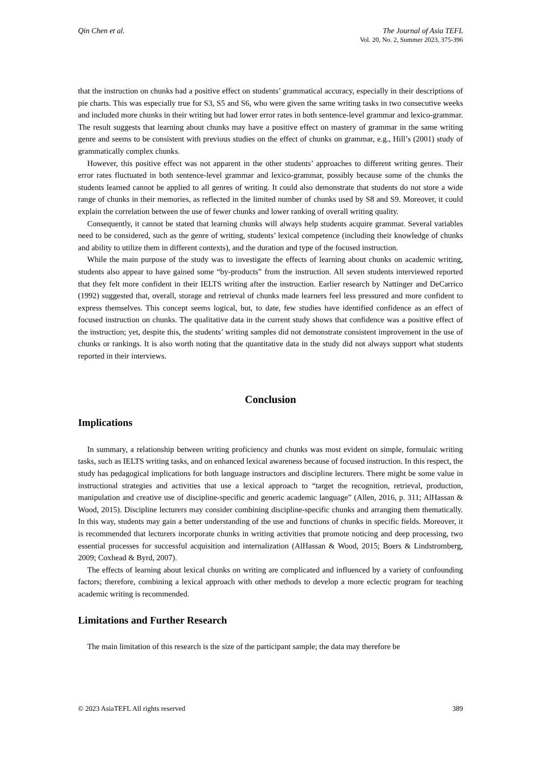Qin Chen et al. The Journal of Asia TEFL
Vol. 20, No. 2, Summer 2023, 375-396
that the instruction on chunks had a positive effect on students’ grammatical accuracy, especially in their descriptions of pie charts. This was especially true for S3, S5 and S6, who were given the same writing tasks in two consecutive weeks and included more chunks in their writing but had lower error rates in both sentence-level grammar and lexico-grammar. The result suggests that learning about chunks may have a positive effect on mastery of grammar in the same writing genre and seems to be consistent with previous studies on the effect of chunks on grammar, e.g., Hill’s (2001) study of grammatically complex chunks.
However, this positive effect was not apparent in the other students’ approaches to different writing genres. Their error rates fluctuated in both sentence-level grammar and lexico-grammar, possibly because some of the chunks the students learned cannot be applied to all genres of writing. It could also demonstrate that students do not store a wide range of chunks in their memories, as reflected in the limited number of chunks used by S8 and S9. Moreover, it could explain the correlation between the use of fewer chunks and lower ranking of overall writing quality.
Consequently, it cannot be stated that learning chunks will always help students acquire grammar. Several variables need to be considered, such as the genre of writing, students’ lexical competence (including their knowledge of chunks and ability to utilize them in different contexts), and the duration and type of the focused instruction.
While the main purpose of the study was to investigate the effects of learning about chunks on academic writing, students also appear to have gained some “by-products” from the instruction. All seven students interviewed reported that they felt more confident in their IELTS writing after the instruction. Earlier research by Nattinger and DeCarrico (1992) suggested that, overall, storage and retrieval of chunks made learners feel less pressured and more confident to express themselves. This concept seems logical, but, to date, few studies have identified confidence as an effect of focused instruction on chunks. The qualitative data in the current study shows that confidence was a positive effect of the instruction; yet, despite this, the students’ writing samples did not demonstrate consistent improvement in the use of chunks or rankings. It is also worth noting that the quantitative data in the study did not always support what students reported in their interviews.
Conclusion
Implications
In summary, a relationship between writing proficiency and chunks was most evident on simple, formulaic writing tasks, such as IELTS writing tasks, and on enhanced lexical awareness because of focused instruction. In this respect, the study has pedagogical implications for both language instructors and discipline lecturers. There might be some value in instructional strategies and activities that use a lexical approach to “target the recognition, retrieval, production, manipulation and creative use of discipline-specific and generic academic language” (Allen, 2016, p. 311; AlHassan & Wood, 2015). Discipline lecturers may consider combining discipline-specific chunks and arranging them thematically. In this way, students may gain a better understanding of the use and functions of chunks in specific fields. Moreover, it is recommended that lecturers incorporate chunks in writing activities that promote noticing and deep processing, two essential processes for successful acquisition and internalization (AlHassan & Wood, 2015; Boers & Lindstromberg, 2009; Coxhead & Byrd, 2007).
The effects of learning about lexical chunks on writing are complicated and influenced by a variety of confounding factors; therefore, combining a lexical approach with other methods to develop a more eclectic program for teaching academic writing is recommended.
Limitations and Further Research
The main limitation of this research is the size of the participant sample; the data may therefore be
© 2023 AsiaTEFL All rights reserved
389